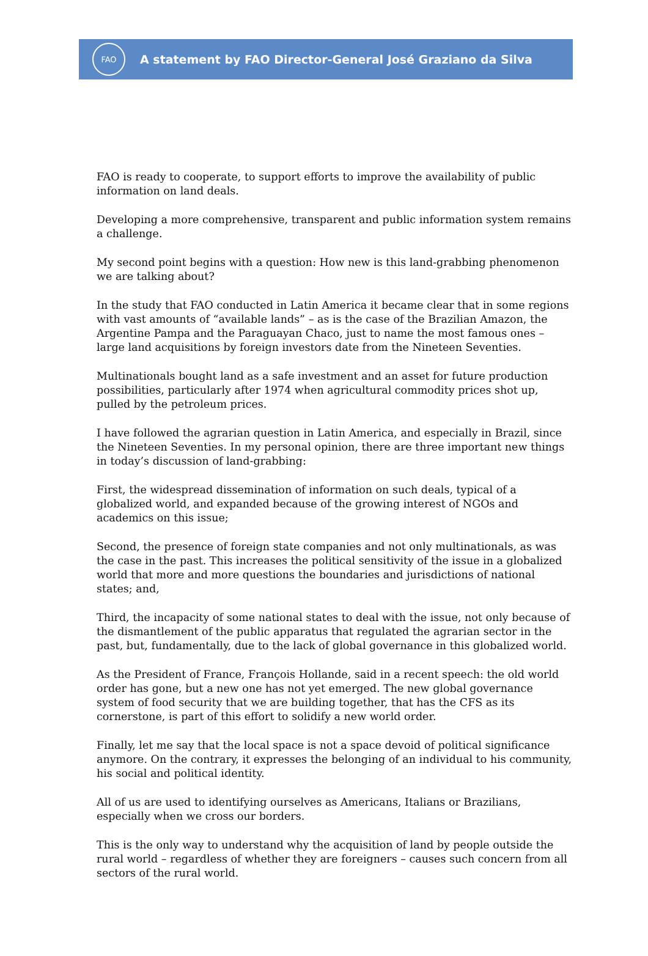FAO
A statement by FAO Director-General José Graziano da Silva
FAO is ready to cooperate, to support efforts to improve the availability of public information on land deals.
Developing a more comprehensive, transparent and public information system remains a challenge.
My second point begins with a question: How new is this land-grabbing phenomenon we are talking about?
In the study that FAO conducted in Latin America it became clear that in some regions with vast amounts of “available lands” – as is the case of the Brazilian Amazon, the Argentine Pampa and the Paraguayan Chaco, just to name the most famous ones – large land acquisitions by foreign investors date from the Nineteen Seventies.
Multinationals bought land as a safe investment and an asset for future production possibilities, particularly after 1974 when agricultural commodity prices shot up, pulled by the petroleum prices.
I have followed the agrarian question in Latin America, and especially in Brazil, since the Nineteen Seventies. In my personal opinion, there are three important new things in today’s discussion of land-grabbing:
First, the widespread dissemination of information on such deals, typical of a globalized world, and expanded because of the growing interest of NGOs and academics on this issue;
Second, the presence of foreign state companies and not only multinationals, as was the case in the past. This increases the political sensitivity of the issue in a globalized world that more and more questions the boundaries and jurisdictions of national states; and,
Third, the incapacity of some national states to deal with the issue, not only because of the dismantlement of the public apparatus that regulated the agrarian sector in the past, but, fundamentally, due to the lack of global governance in this globalized world.
As the President of France, François Hollande, said in a recent speech: the old world order has gone, but a new one has not yet emerged. The new global governance system of food security that we are building together, that has the CFS as its cornerstone, is part of this effort to solidify a new world order.
Finally, let me say that the local space is not a space devoid of political significance anymore. On the contrary, it expresses the belonging of an individual to his community, his social and political identity.
All of us are used to identifying ourselves as Americans, Italians or Brazilians, especially when we cross our borders.
This is the only way to understand why the acquisition of land by people outside the rural world – regardless of whether they are foreigners – causes such concern from all sectors of the rural world.